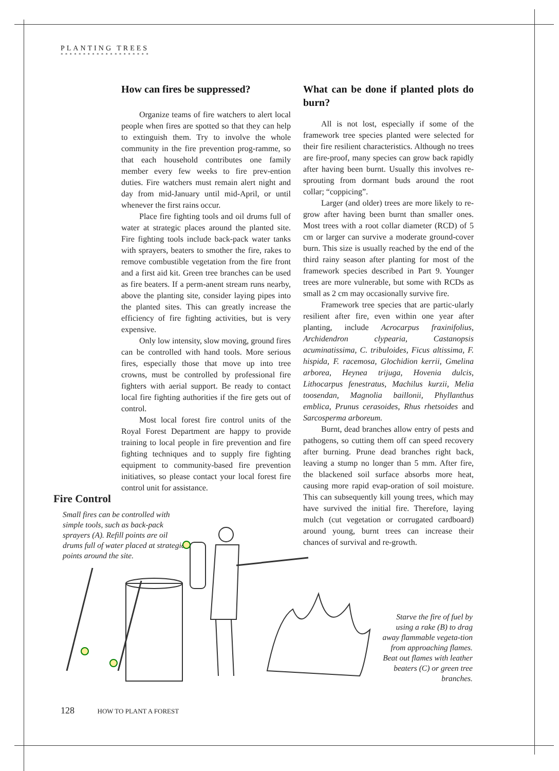PLANTING TREES
* * * * * * * * * * * * * * * * * * * *
How can fires be suppressed?
Organize teams of fire watchers to alert local people when fires are spotted so that they can help to extinguish them. Try to involve the whole community in the fire prevention prog-ramme, so that each household contributes one family member every few weeks to fire prev-ention duties. Fire watchers must remain alert night and day from mid-January until mid-April, or until whenever the first rains occur.
Place fire fighting tools and oil drums full of water at strategic places around the planted site. Fire fighting tools include back-pack water tanks with sprayers, beaters to smother the fire, rakes to remove combustible vegetation from the fire front and a first aid kit. Green tree branches can be used as fire beaters. If a perm-anent stream runs nearby, above the planting site, consider laying pipes into the planted sites. This can greatly increase the efficiency of fire fighting activities, but is very expensive.
Only low intensity, slow moving, ground fires can be controlled with hand tools. More serious fires, especially those that move up into tree crowns, must be controlled by professional fire fighters with aerial support. Be ready to contact local fire fighting authorities if the fire gets out of control.
Most local forest fire control units of the Royal Forest Department are happy to provide training to local people in fire prevention and fire fighting techniques and to supply fire fighting equipment to community-based fire prevention initiatives, so please contact your local forest fire control unit for assistance.
What can be done if planted plots do burn?
All is not lost, especially if some of the framework tree species planted were selected for their fire resilient characteristics. Although no trees are fire-proof, many species can grow back rapidly after having been burnt. Usually this involves re-sprouting from dormant buds around the root collar; “coppicing”.
Larger (and older) trees are more likely to re-grow after having been burnt than smaller ones. Most trees with a root collar diameter (RCD) of 5 cm or larger can survive a moderate ground-cover burn. This size is usually reached by the end of the third rainy season after planting for most of the framework species described in Part 9. Younger trees are more vulnerable, but some with RCDs as small as 2 cm may occasionally survive fire.
Framework tree species that are partic-ularly resilient after fire, even within one year after planting, include Acrocarpus fraxinifolius, Archidendron clypearia, Castanopsis acuminatissima, C. tribuloides, Ficus altissima, F. hispida, F. racemosa, Glochidion kerrii, Gmelina arborea, Heynea trijuga, Hovenia dulcis, Lithocarpus fenestratus, Machilus kurzii, Melia toosendan, Magnolia baillonii, Phyllanthus emblica, Prunus cerasoides, Rhus rhetsoides and Sarcosperma arboreum.
Burnt, dead branches allow entry of pests and pathogens, so cutting them off can speed recovery after burning. Prune dead branches right back, leaving a stump no longer than 5 mm. After fire, the blackened soil surface absorbs more heat, causing more rapid evap-oration of soil moisture. This can subsequently kill young trees, which may have survived the initial fire. Therefore, laying mulch (cut vegetation or corrugated cardboard) around young, burnt trees can increase their chances of survival and re-growth.
Fire Control
Small fires can be controlled with simple tools, such as back-pack sprayers (A). Refill points are oil drums full of water placed at strategic points around the site.
Starve the fire of fuel by using a rake (B) to drag away flammable vegeta-tion from approaching flames. Beat out flames with leather beaters (C) or green tree branches.
128 HOW TO PLANT A FOREST